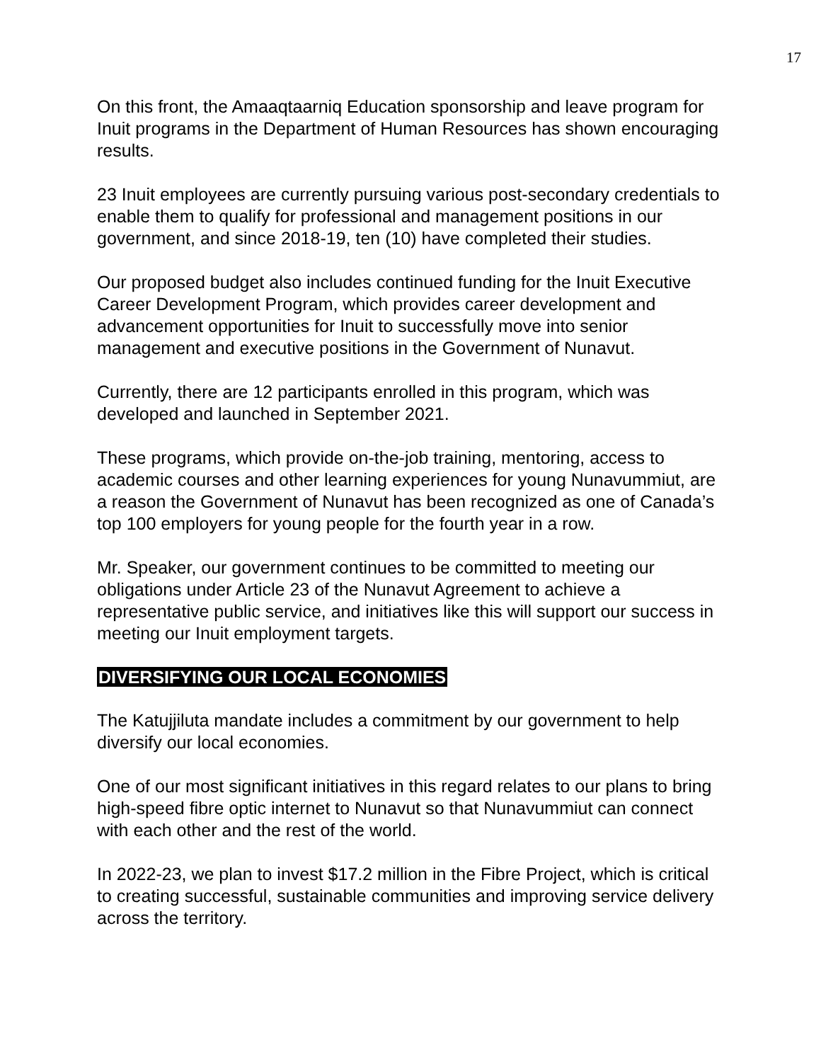17
On this front, the Amaaqtaarniq Education sponsorship and leave program for Inuit programs in the Department of Human Resources has shown encouraging results.
23 Inuit employees are currently pursuing various post-secondary credentials to enable them to qualify for professional and management positions in our government, and since 2018-19, ten (10) have completed their studies.
Our proposed budget also includes continued funding for the Inuit Executive Career Development Program, which provides career development and advancement opportunities for Inuit to successfully move into senior management and executive positions in the Government of Nunavut.
Currently, there are 12 participants enrolled in this program, which was developed and launched in September 2021.
These programs, which provide on-the-job training, mentoring, access to academic courses and other learning experiences for young Nunavummiut, are a reason the Government of Nunavut has been recognized as one of Canada’s top 100 employers for young people for the fourth year in a row.
Mr. Speaker, our government continues to be committed to meeting our obligations under Article 23 of the Nunavut Agreement to achieve a representative public service, and initiatives like this will support our success in meeting our Inuit employment targets.
DIVERSIFYING OUR LOCAL ECONOMIES
The Katujjiluta mandate includes a commitment by our government to help diversify our local economies.
One of our most significant initiatives in this regard relates to our plans to bring high-speed fibre optic internet to Nunavut so that Nunavummiut can connect with each other and the rest of the world.
In 2022-23, we plan to invest $17.2 million in the Fibre Project, which is critical to creating successful, sustainable communities and improving service delivery across the territory.